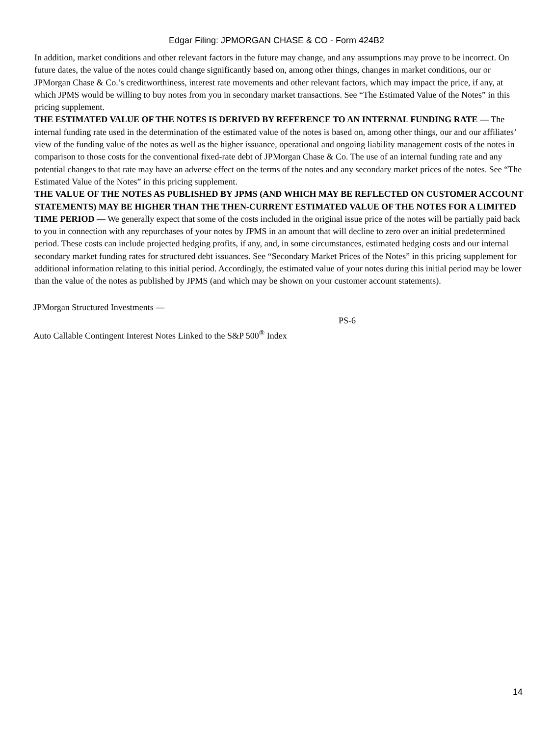Edgar Filing: JPMORGAN CHASE & CO - Form 424B2
In addition, market conditions and other relevant factors in the future may change, and any assumptions may prove to be incorrect. On future dates, the value of the notes could change significantly based on, among other things, changes in market conditions, our or JPMorgan Chase & Co.’s creditworthiness, interest rate movements and other relevant factors, which may impact the price, if any, at which JPMS would be willing to buy notes from you in secondary market transactions. See “The Estimated Value of the Notes” in this pricing supplement.
THE ESTIMATED VALUE OF THE NOTES IS DERIVED BY REFERENCE TO AN INTERNAL FUNDING RATE — The internal funding rate used in the determination of the estimated value of the notes is based on, among other things, our and our affiliates’ view of the funding value of the notes as well as the higher issuance, operational and ongoing liability management costs of the notes in comparison to those costs for the conventional fixed-rate debt of JPMorgan Chase & Co. The use of an internal funding rate and any potential changes to that rate may have an adverse effect on the terms of the notes and any secondary market prices of the notes. See “The Estimated Value of the Notes” in this pricing supplement.
THE VALUE OF THE NOTES AS PUBLISHED BY JPMS (AND WHICH MAY BE REFLECTED ON CUSTOMER ACCOUNT STATEMENTS) MAY BE HIGHER THAN THE THEN-CURRENT ESTIMATED VALUE OF THE NOTES FOR A LIMITED TIME PERIOD — We generally expect that some of the costs included in the original issue price of the notes will be partially paid back to you in connection with any repurchases of your notes by JPMS in an amount that will decline to zero over an initial predetermined period. These costs can include projected hedging profits, if any, and, in some circumstances, estimated hedging costs and our internal secondary market funding rates for structured debt issuances. See “Secondary Market Prices of the Notes” in this pricing supplement for additional information relating to this initial period. Accordingly, the estimated value of your notes during this initial period may be lower than the value of the notes as published by JPMS (and which may be shown on your customer account statements).
JPMorgan Structured Investments —
PS-6
Auto Callable Contingent Interest Notes Linked to the S&P 500<sup>®</sup> Index
14